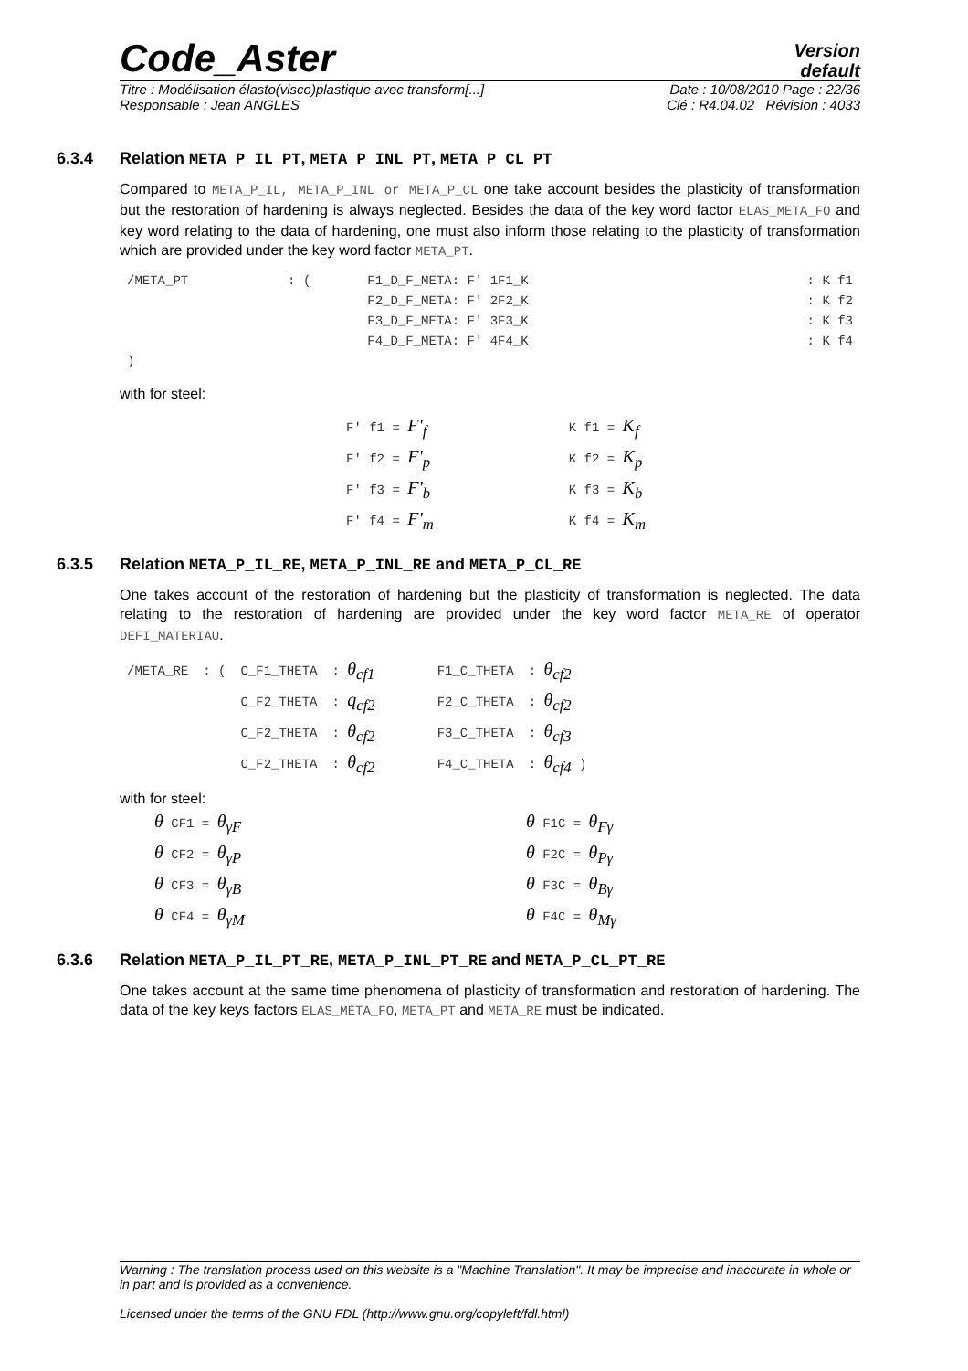Code_Aster
Version
default
Titre : Modélisation élasto(visco)plastique avec transform[...] Date : 10/08/2010 Page : 22/36
Responsable : Jean ANGLES Clé : R4.04.02 Révision : 4033
6.3.4 Relation META_P_IL_PT, META_P_INL_PT, META_P_CL_PT
Compared to META_P_IL, META_P_INL or META_P_CL one take account besides the plasticity of transformation but the restoration of hardening is always neglected. Besides the data of the key word factor ELAS_META_FO and key word relating to the data of hardening, one must also inform those relating to the plasticity of transformation which are provided under the key word factor META_PT.
| /META_PT | : ( | F1_D_F_META: F' 1F1_K | : K f1 |
| | | F2_D_F_META: F' 2F2_K | : K f2 |
| | | F3_D_F_META: F' 3F3_K | : K f3 |
| | | F4_D_F_META: F' 4F4_K | : K f4 |
| ) | | | |
with for steel:
| F' f1 = F'<sub>f</sub> | K f1 = K<sub>f</sub> |
| F' f2 = F'<sub>p</sub> | K f2 = K<sub>p</sub> |
| F' f3 = F'<sub>b</sub> | K f3 = K<sub>b</sub> |
| F' f4 = F'<sub>m</sub> | K f4 = K<sub>m</sub> |
6.3.5 Relation META_P_IL_RE, META_P_INL_RE and META_P_CL_RE
One takes account of the restoration of hardening but the plasticity of transformation is neglected. The data relating to the restoration of hardening are provided under the key word factor META_RE of operator DEFI_MATERIAU.
| /META_RE | : ( | C_F1_THETA | : θ<sub>cf1</sub> | F1_C_THETA | : θ<sub>cf2</sub> |
| | | C_F2_THETA | : q<sub>cf2</sub> | F2_C_THETA | : θ<sub>cf2</sub> |
| | | C_F2_THETA | : θ<sub>cf2</sub> | F3_C_THETA | : θ<sub>cf3</sub> |
| | | C_F2_THETA | : θ<sub>cf2</sub> | F4_C_THETA | : θ<sub>cf4</sub> ) |
with for steel:
| θ CF1 = θ<sub>γF</sub> | θ F1C = θ<sub>Fγ</sub> |
| θ CF2 = θ<sub>γP</sub> | θ F2C = θ<sub>Pγ</sub> |
| θ CF3 = θ<sub>γB</sub> | θ F3C = θ<sub>Bγ</sub> |
| θ CF4 = θ<sub>γM</sub> | θ F4C = θ<sub>Mγ</sub> |
6.3.6 Relation META_P_IL_PT_RE, META_P_INL_PT_RE and META_P_CL_PT_RE
One takes account at the same time phenomena of plasticity of transformation and restoration of hardening. The data of the key keys factors ELAS_META_FO, META_PT and META_RE must be indicated.
Warning : The translation process used on this website is a "Machine Translation". It may be imprecise and inaccurate in whole or in part and is provided as a convenience.
Licensed under the terms of the GNU FDL (http://www.gnu.org/copyleft/fdl.html)